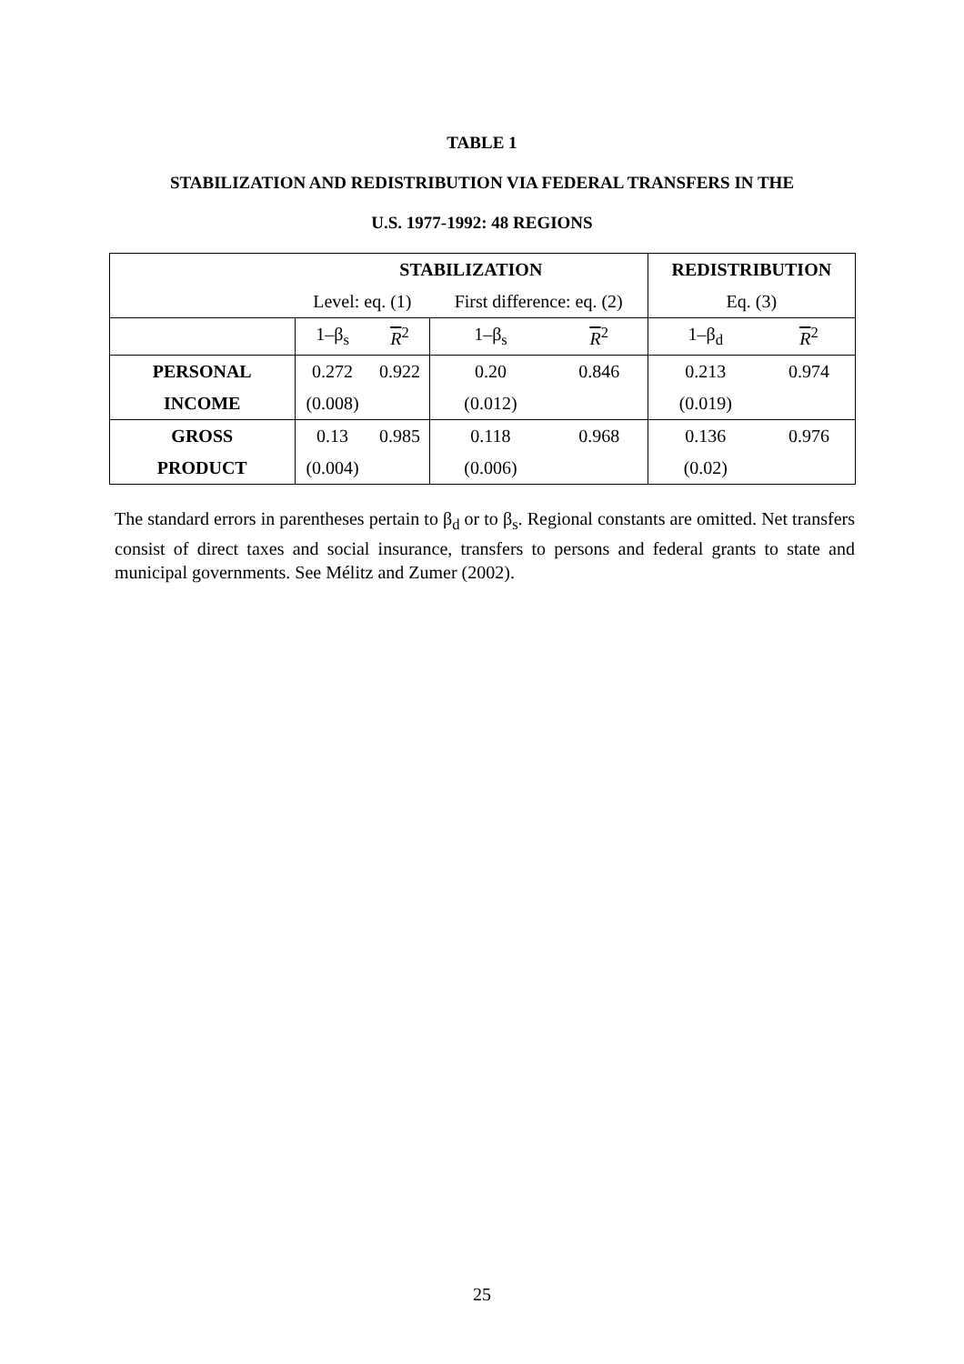TABLE 1
STABILIZATION AND REDISTRIBUTION VIA FEDERAL TRANSFERS IN THE
U.S. 1977-1992: 48 REGIONS
| | STABILIZATION | | | | REDISTRIBUTION | |
| | Level: eq. (1) | | First difference: eq. (2) | | Eq. (3) | |
| | 1–β<sub>s</sub> | R<sup>2</sup> | 1–β<sub>s</sub> | R<sup>2</sup> | 1–β<sub>d</sub> | R<sup>2</sup> |
| PERSONAL | 0.272 | 0.922 | 0.20 | 0.846 | 0.213 | 0.974 |
| INCOME | (0.008) | | (0.012) | | (0.019) | |
| GROSS | 0.13 | 0.985 | 0.118 | 0.968 | 0.136 | 0.976 |
| PRODUCT | (0.004) | | (0.006) | | (0.02) | |
The standard errors in parentheses pertain to β<sub>d</sub> or to β<sub>s</sub>. Regional constants are omitted. Net transfers consist of direct taxes and social insurance, transfers to persons and federal grants to state and municipal governments. See Mélitz and Zumer (2002).
25